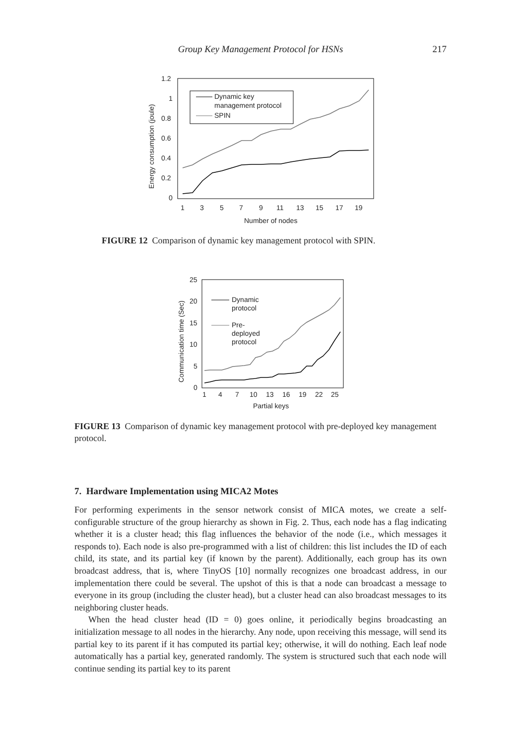Group Key Management Protocol for HSNs
217
1.2
1
0.8
0.6
0.4
0.2
0
1
3
5
7
9
11
13
15
17
19
Number of nodes
Energy consumption (joule)
Dynamic key
management protocol
SPIN
FIGURE 12 Comparison of dynamic key management protocol with SPIN.
25
20
15
10
5
0
1
4
7
10
13
16
19
22
25
Partial keys
Communication time (Sec)
Dynamic
protocol
Pre-
deployed
protocol
FIGURE 13 Comparison of dynamic key management protocol with pre-deployed key management protocol.
7. Hardware Implementation using MICA2 Motes
For performing experiments in the sensor network consist of MICA motes, we create a self-configurable structure of the group hierarchy as shown in Fig. 2. Thus, each node has a flag indicating whether it is a cluster head; this flag influences the behavior of the node (i.e., which messages it responds to). Each node is also pre-programmed with a list of children: this list includes the ID of each child, its state, and its partial key (if known by the parent). Additionally, each group has its own broadcast address, that is, where TinyOS [10] normally recognizes one broadcast address, in our implementation there could be several. The upshot of this is that a node can broadcast a message to everyone in its group (including the cluster head), but a cluster head can also broadcast messages to its neighboring cluster heads.
When the head cluster head (ID = 0) goes online, it periodically begins broadcasting an initialization message to all nodes in the hierarchy. Any node, upon receiving this message, will send its partial key to its parent if it has computed its partial key; otherwise, it will do nothing. Each leaf node automatically has a partial key, generated randomly. The system is structured such that each node will continue sending its partial key to its parent